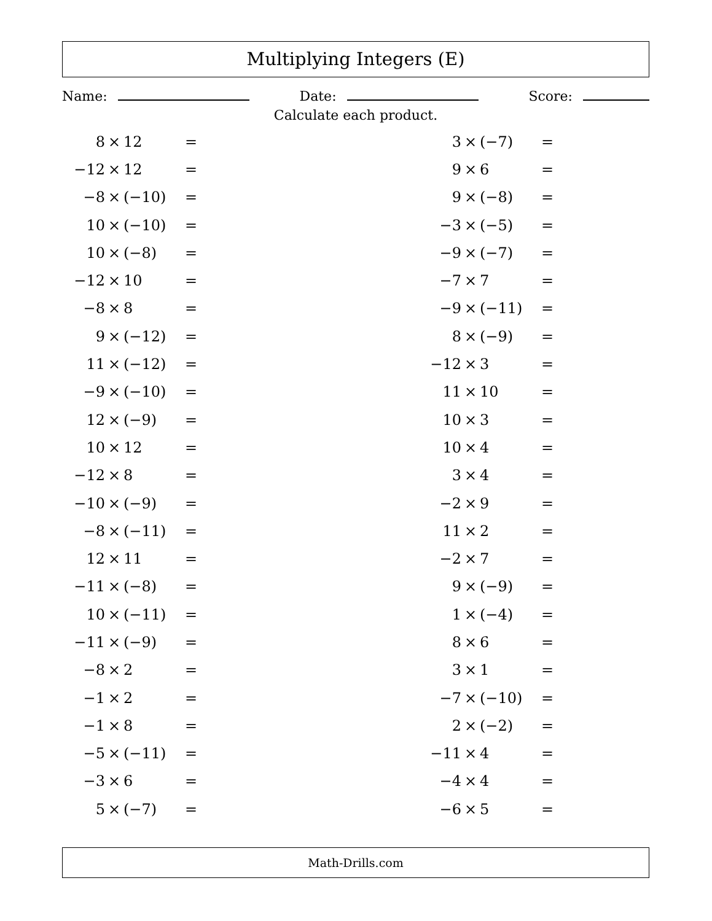Multiplying Integers (E)
Name: Date: Score:
Calculate each product.
| 8 | × | 12 | = | | 3 | × | (−7) | = |
| −12 | × | 12 | = | | 9 | × | 6 | = |
| −8 | × | (−10) | = | | 9 | × | (−8) | = |
| 10 | × | (−10) | = | | −3 | × | (−5) | = |
| 10 | × | (−8) | = | | −9 | × | (−7) | = |
| −12 | × | 10 | = | | −7 | × | 7 | = |
| −8 | × | 8 | = | | −9 | × | (−11) | = |
| 9 | × | (−12) | = | | 8 | × | (−9) | = |
| 11 | × | (−12) | = | | −12 | × | 3 | = |
| −9 | × | (−10) | = | | 11 | × | 10 | = |
| 12 | × | (−9) | = | | 10 | × | 3 | = |
| 10 | × | 12 | = | | 10 | × | 4 | = |
| −12 | × | 8 | = | | 3 | × | 4 | = |
| −10 | × | (−9) | = | | −2 | × | 9 | = |
| −8 | × | (−11) | = | | 11 | × | 2 | = |
| 12 | × | 11 | = | | −2 | × | 7 | = |
| −11 | × | (−8) | = | | 9 | × | (−9) | = |
| 10 | × | (−11) | = | | 1 | × | (−4) | = |
| −11 | × | (−9) | = | | 8 | × | 6 | = |
| −8 | × | 2 | = | | 3 | × | 1 | = |
| −1 | × | 2 | = | | −7 | × | (−10) | = |
| −1 | × | 8 | = | | 2 | × | (−2) | = |
| −5 | × | (−11) | = | | −11 | × | 4 | = |
| −3 | × | 6 | = | | −4 | × | 4 | = |
| 5 | × | (−7) | = | | −6 | × | 5 | = |
Math-Drills.com